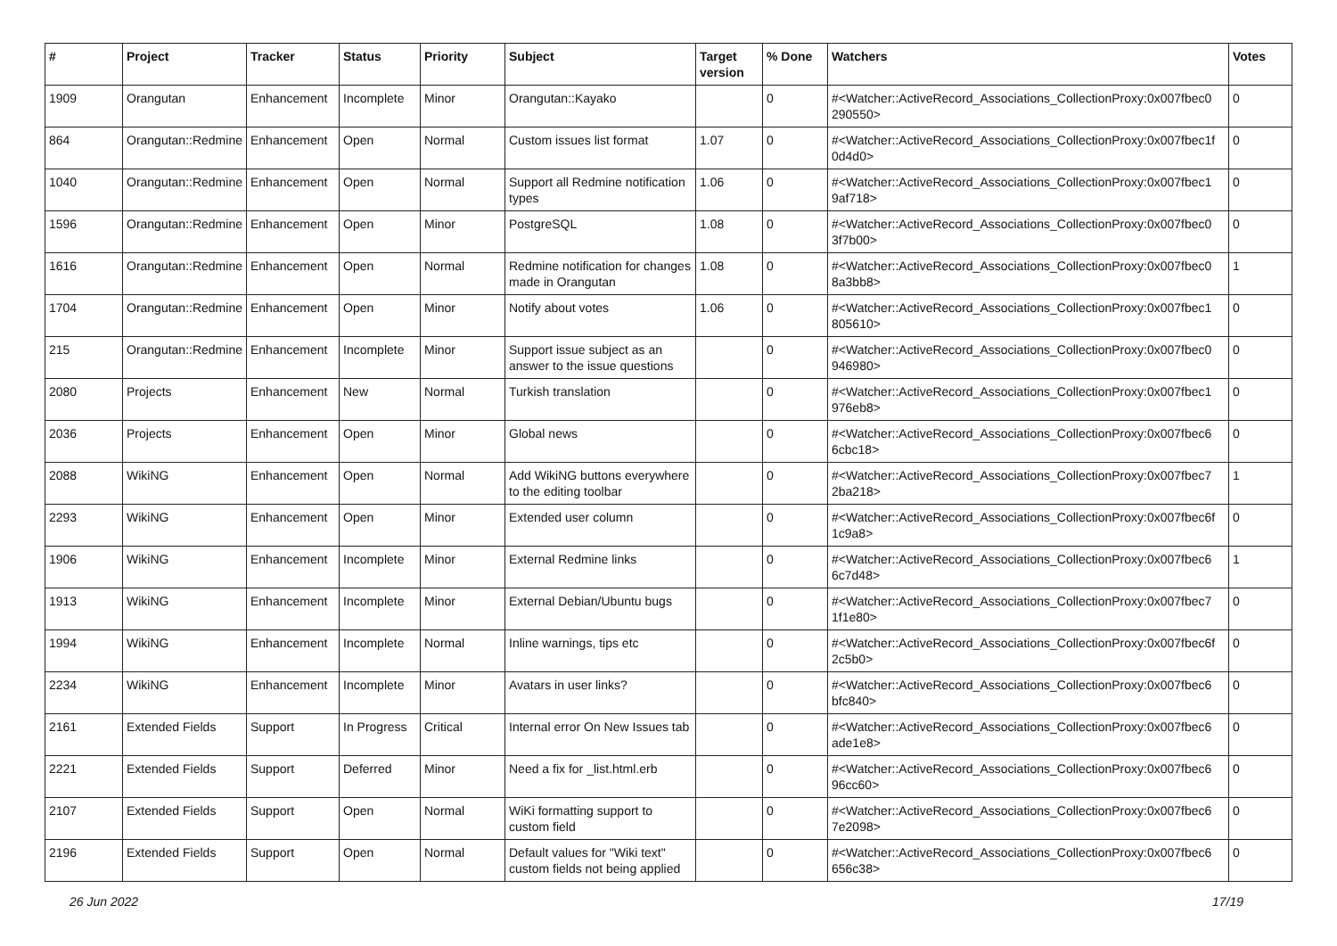| # | Project | Tracker | Status | Priority | Subject | Target version | % Done | Watchers | Votes |
| --- | --- | --- | --- | --- | --- | --- | --- | --- | --- |
| 1909 | Orangutan | Enhancement | Incomplete | Minor | Orangutan::Kayako | | 0 | #<Watcher::ActiveRecord_Associations_CollectionProxy:0x007fbec0 290550> | 0 |
| 864 | Orangutan::Redmine | Enhancement | Open | Normal | Custom issues list format | 1.07 | 0 | #<Watcher::ActiveRecord_Associations_CollectionProxy:0x007fbec1f 0d4d0> | 0 |
| 1040 | Orangutan::Redmine | Enhancement | Open | Normal | Support all Redmine notification types | 1.06 | 0 | #<Watcher::ActiveRecord_Associations_CollectionProxy:0x007fbec1 9af718> | 0 |
| 1596 | Orangutan::Redmine | Enhancement | Open | Minor | PostgreSQL | 1.08 | 0 | #<Watcher::ActiveRecord_Associations_CollectionProxy:0x007fbec0 3f7b00> | 0 |
| 1616 | Orangutan::Redmine | Enhancement | Open | Normal | Redmine notification for changes made in Orangutan | 1.08 | 0 | #<Watcher::ActiveRecord_Associations_CollectionProxy:0x007fbec0 8a3bb8> | 1 |
| 1704 | Orangutan::Redmine | Enhancement | Open | Minor | Notify about votes | 1.06 | 0 | #<Watcher::ActiveRecord_Associations_CollectionProxy:0x007fbec1 805610> | 0 |
| 215 | Orangutan::Redmine | Enhancement | Incomplete | Minor | Support issue subject as an answer to the issue questions | | 0 | #<Watcher::ActiveRecord_Associations_CollectionProxy:0x007fbec0 946980> | 0 |
| 2080 | Projects | Enhancement | New | Normal | Turkish translation | | 0 | #<Watcher::ActiveRecord_Associations_CollectionProxy:0x007fbec1 976eb8> | 0 |
| 2036 | Projects | Enhancement | Open | Minor | Global news | | 0 | #<Watcher::ActiveRecord_Associations_CollectionProxy:0x007fbec6 6cbc18> | 0 |
| 2088 | WikiNG | Enhancement | Open | Normal | Add WikiNG buttons everywhere to the editing toolbar | | 0 | #<Watcher::ActiveRecord_Associations_CollectionProxy:0x007fbec7 2ba218> | 1 |
| 2293 | WikiNG | Enhancement | Open | Minor | Extended user column | | 0 | #<Watcher::ActiveRecord_Associations_CollectionProxy:0x007fbec6f 1c9a8> | 0 |
| 1906 | WikiNG | Enhancement | Incomplete | Minor | External Redmine links | | 0 | #<Watcher::ActiveRecord_Associations_CollectionProxy:0x007fbec6 6c7d48> | 1 |
| 1913 | WikiNG | Enhancement | Incomplete | Minor | External Debian/Ubuntu bugs | | 0 | #<Watcher::ActiveRecord_Associations_CollectionProxy:0x007fbec7 1f1e80> | 0 |
| 1994 | WikiNG | Enhancement | Incomplete | Normal | Inline warnings, tips etc | | 0 | #<Watcher::ActiveRecord_Associations_CollectionProxy:0x007fbec6f 2c5b0> | 0 |
| 2234 | WikiNG | Enhancement | Incomplete | Minor | Avatars in user links? | | 0 | #<Watcher::ActiveRecord_Associations_CollectionProxy:0x007fbec6 bfc840> | 0 |
| 2161 | Extended Fields | Support | In Progress | Critical | Internal error On New Issues tab | | 0 | #<Watcher::ActiveRecord_Associations_CollectionProxy:0x007fbec6 ade1e8> | 0 |
| 2221 | Extended Fields | Support | Deferred | Minor | Need a fix for _list.html.erb | | 0 | #<Watcher::ActiveRecord_Associations_CollectionProxy:0x007fbec6 96cc60> | 0 |
| 2107 | Extended Fields | Support | Open | Normal | WiKi formatting support to custom field | | 0 | #<Watcher::ActiveRecord_Associations_CollectionProxy:0x007fbec6 7e2098> | 0 |
| 2196 | Extended Fields | Support | Open | Normal | Default values for "Wiki text" custom fields not being applied | | 0 | #<Watcher::ActiveRecord_Associations_CollectionProxy:0x007fbec6 656c38> | 0 |
26 Jun 2022 17/19